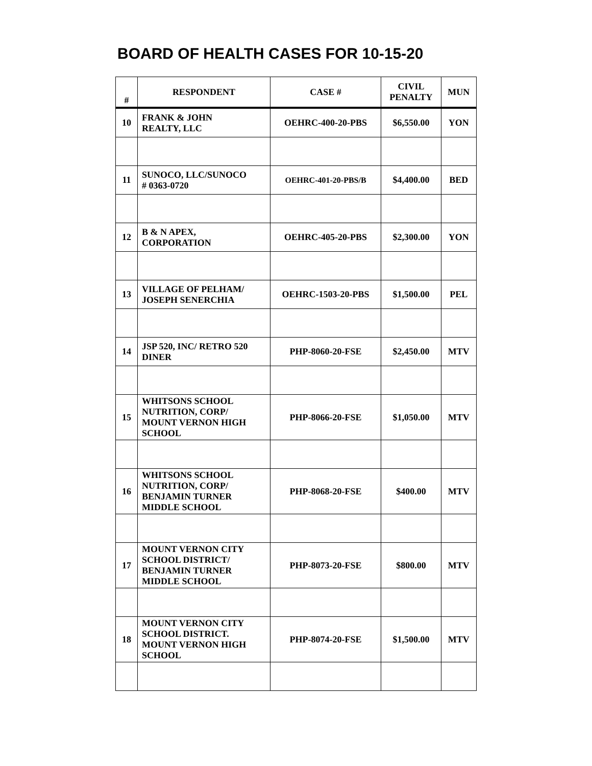BOARD OF HEALTH CASES FOR 10-15-20
| # | RESPONDENT | CASE # | CIVIL PENALTY | MUN |
| --- | --- | --- | --- | --- |
| 10 | FRANK & JOHN REALTY, LLC | OEHRC-400-20-PBS | $6,550.00 | YON |
| 11 | SUNOCO, LLC/SUNOCO # 0363-0720 | OEHRC-401-20-PBS/B | $4,400.00 | BED |
| 12 | B & N APEX, CORPORATION | OEHRC-405-20-PBS | $2,300.00 | YON |
| 13 | VILLAGE OF PELHAM/ JOSEPH SENERCHIA | OEHRC-1503-20-PBS | $1,500.00 | PEL |
| 14 | JSP 520, INC/ RETRO 520 DINER | PHP-8060-20-FSE | $2,450.00 | MTV |
| 15 | WHITSONS SCHOOL NUTRITION, CORP/ MOUNT VERNON HIGH SCHOOL | PHP-8066-20-FSE | $1,050.00 | MTV |
| 16 | WHITSONS SCHOOL NUTRITION, CORP/ BENJAMIN TURNER MIDDLE SCHOOL | PHP-8068-20-FSE | $400.00 | MTV |
| 17 | MOUNT VERNON CITY SCHOOL DISTRICT/ BENJAMIN TURNER MIDDLE SCHOOL | PHP-8073-20-FSE | $800.00 | MTV |
| 18 | MOUNT VERNON CITY SCHOOL DISTRICT. MOUNT VERNON HIGH SCHOOL | PHP-8074-20-FSE | $1,500.00 | MTV |